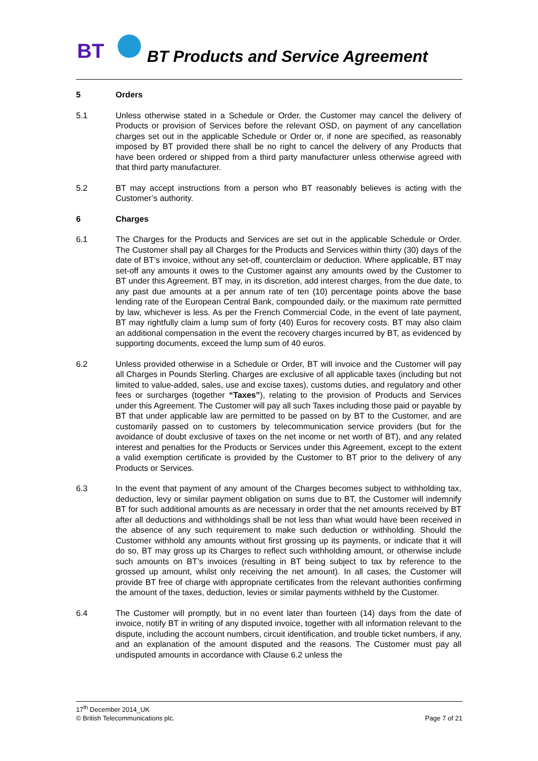BT BT Products and Service Agreement
5 Orders
5.1 Unless otherwise stated in a Schedule or Order, the Customer may cancel the delivery of Products or provision of Services before the relevant OSD, on payment of any cancellation charges set out in the applicable Schedule or Order or, if none are specified, as reasonably imposed by BT provided there shall be no right to cancel the delivery of any Products that have been ordered or shipped from a third party manufacturer unless otherwise agreed with that third party manufacturer.
5.2 BT may accept instructions from a person who BT reasonably believes is acting with the Customer’s authority.
6 Charges
6.1 The Charges for the Products and Services are set out in the applicable Schedule or Order. The Customer shall pay all Charges for the Products and Services within thirty (30) days of the date of BT’s invoice, without any set-off, counterclaim or deduction. Where applicable, BT may set-off any amounts it owes to the Customer against any amounts owed by the Customer to BT under this Agreement. BT may, in its discretion, add interest charges, from the due date, to any past due amounts at a per annum rate of ten (10) percentage points above the base lending rate of the European Central Bank, compounded daily, or the maximum rate permitted by law, whichever is less. As per the French Commercial Code, in the event of late payment, BT may rightfully claim a lump sum of forty (40) Euros for recovery costs. BT may also claim an additional compensation in the event the recovery charges incurred by BT, as evidenced by supporting documents, exceed the lump sum of 40 euros.
6.2 Unless provided otherwise in a Schedule or Order, BT will invoice and the Customer will pay all Charges in Pounds Sterling. Charges are exclusive of all applicable taxes (including but not limited to value-added, sales, use and excise taxes), customs duties, and regulatory and other fees or surcharges (together “Taxes”), relating to the provision of Products and Services under this Agreement. The Customer will pay all such Taxes including those paid or payable by BT that under applicable law are permitted to be passed on by BT to the Customer, and are customarily passed on to customers by telecommunication service providers (but for the avoidance of doubt exclusive of taxes on the net income or net worth of BT), and any related interest and penalties for the Products or Services under this Agreement, except to the extent a valid exemption certificate is provided by the Customer to BT prior to the delivery of any Products or Services.
6.3 In the event that payment of any amount of the Charges becomes subject to withholding tax, deduction, levy or similar payment obligation on sums due to BT, the Customer will indemnify BT for such additional amounts as are necessary in order that the net amounts received by BT after all deductions and withholdings shall be not less than what would have been received in the absence of any such requirement to make such deduction or withholding. Should the Customer withhold any amounts without first grossing up its payments, or indicate that it will do so, BT may gross up its Charges to reflect such withholding amount, or otherwise include such amounts on BT’s invoices (resulting in BT being subject to tax by reference to the grossed up amount, whilst only receiving the net amount). In all cases, the Customer will provide BT free of charge with appropriate certificates from the relevant authorities confirming the amount of the taxes, deduction, levies or similar payments withheld by the Customer.
6.4 The Customer will promptly, but in no event later than fourteen (14) days from the date of invoice, notify BT in writing of any disputed invoice, together with all information relevant to the dispute, including the account numbers, circuit identification, and trouble ticket numbers, if any, and an explanation of the amount disputed and the reasons. The Customer must pay all undisputed amounts in accordance with Clause 6.2 unless the
17<sup>th</sup> December 2014_UK
© British Telecommunications plc. Page 7 of 21